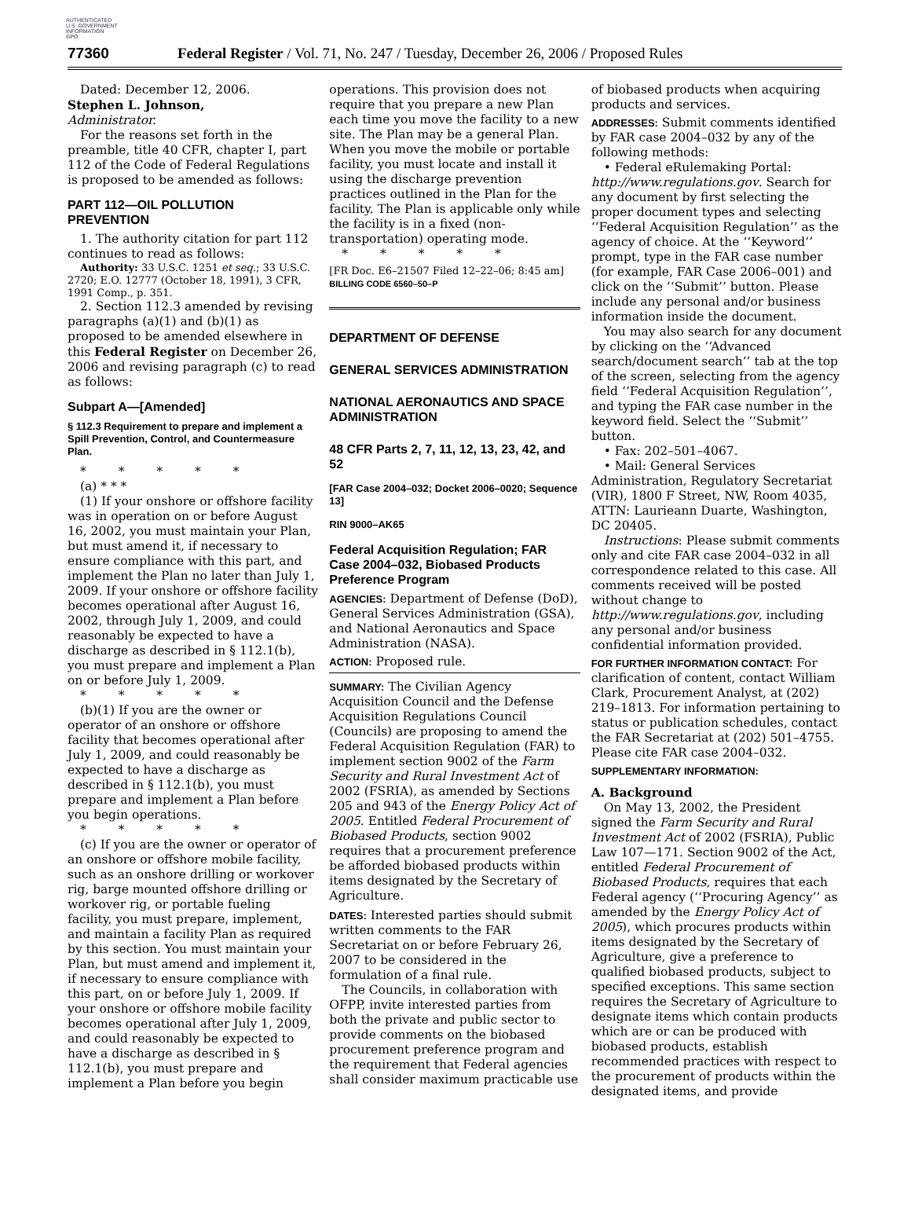AUTHENTICATED
U.S. GOVERNMENT
INFORMATION
GPO
77360 Federal Register / Vol. 71, No. 247 / Tuesday, December 26, 2006 / Proposed Rules
Dated: December 12, 2006.
Stephen L. Johnson,
Administrator.
For the reasons set forth in the preamble, title 40 CFR, chapter I, part 112 of the Code of Federal Regulations is proposed to be amended as follows:
PART 112—OIL POLLUTION PREVENTION
1. The authority citation for part 112 continues to read as follows:
Authority: 33 U.S.C. 1251 et seq.; 33 U.S.C. 2720; E.O. 12777 (October 18, 1991), 3 CFR, 1991 Comp., p. 351.
2. Section 112.3 amended by revising paragraphs (a)(1) and (b)(1) as proposed to be amended elsewhere in this Federal Register on December 26, 2006 and revising paragraph (c) to read as follows:
Subpart A—[Amended]
§ 112.3 Requirement to prepare and implement a Spill Prevention, Control, and Countermeasure Plan.
* * * * *
(a) * * *
(1) If your onshore or offshore facility was in operation on or before August 16, 2002, you must maintain your Plan, but must amend it, if necessary to ensure compliance with this part, and implement the Plan no later than July 1, 2009. If your onshore or offshore facility becomes operational after August 16, 2002, through July 1, 2009, and could reasonably be expected to have a discharge as described in § 112.1(b), you must prepare and implement a Plan on or before July 1, 2009.
* * * * *
(b)(1) If you are the owner or operator of an onshore or offshore facility that becomes operational after July 1, 2009, and could reasonably be expected to have a discharge as described in § 112.1(b), you must prepare and implement a Plan before you begin operations.
* * * * *
(c) If you are the owner or operator of an onshore or offshore mobile facility, such as an onshore drilling or workover rig, barge mounted offshore drilling or workover rig, or portable fueling facility, you must prepare, implement, and maintain a facility Plan as required by this section. You must maintain your Plan, but must amend and implement it, if necessary to ensure compliance with this part, on or before July 1, 2009. If your onshore or offshore mobile facility becomes operational after July 1, 2009, and could reasonably be expected to have a discharge as described in § 112.1(b), you must prepare and implement a Plan before you begin
operations. This provision does not require that you prepare a new Plan each time you move the facility to a new site. The Plan may be a general Plan. When you move the mobile or portable facility, you must locate and install it using the discharge prevention practices outlined in the Plan for the facility. The Plan is applicable only while the facility is in a fixed (non-transportation) operating mode.
* * * * *
[FR Doc. E6–21507 Filed 12–22–06; 8:45 am]
BILLING CODE 6560–50–P
DEPARTMENT OF DEFENSE
GENERAL SERVICES ADMINISTRATION
NATIONAL AERONAUTICS AND SPACE ADMINISTRATION
48 CFR Parts 2, 7, 11, 12, 13, 23, 42, and 52
[FAR Case 2004–032; Docket 2006–0020; Sequence 13]
RIN 9000–AK65
Federal Acquisition Regulation; FAR Case 2004–032, Biobased Products Preference Program
AGENCIES: Department of Defense (DoD), General Services Administration (GSA), and National Aeronautics and Space Administration (NASA).
ACTION: Proposed rule.
SUMMARY: The Civilian Agency Acquisition Council and the Defense Acquisition Regulations Council (Councils) are proposing to amend the Federal Acquisition Regulation (FAR) to implement section 9002 of the Farm Security and Rural Investment Act of 2002 (FSRIA), as amended by Sections 205 and 943 of the Energy Policy Act of 2005. Entitled Federal Procurement of Biobased Products, section 9002 requires that a procurement preference be afforded biobased products within items designated by the Secretary of Agriculture.
DATES: Interested parties should submit written comments to the FAR Secretariat on or before February 26, 2007 to be considered in the formulation of a final rule.
The Councils, in collaboration with OFPP, invite interested parties from both the private and public sector to provide comments on the biobased procurement preference program and the requirement that Federal agencies shall consider maximum practicable use
of biobased products when acquiring products and services.
ADDRESSES: Submit comments identified by FAR case 2004–032 by any of the following methods:
• Federal eRulemaking Portal: http://www.regulations.gov. Search for any document by first selecting the proper document types and selecting ‘‘Federal Acquisition Regulation’’ as the agency of choice. At the ‘‘Keyword’’ prompt, type in the FAR case number (for example, FAR Case 2006–001) and click on the ‘‘Submit’’ button. Please include any personal and/or business information inside the document.
You may also search for any document by clicking on the ‘‘Advanced search/document search’’ tab at the top of the screen, selecting from the agency field ‘‘Federal Acquisition Regulation’’, and typing the FAR case number in the keyword field. Select the ‘‘Submit’’ button.
• Fax: 202–501–4067.
• Mail: General Services Administration, Regulatory Secretariat (VIR), 1800 F Street, NW, Room 4035, ATTN: Laurieann Duarte, Washington, DC 20405.
Instructions: Please submit comments only and cite FAR case 2004–032 in all correspondence related to this case. All comments received will be posted without change to http://www.regulations.gov, including any personal and/or business confidential information provided.
FOR FURTHER INFORMATION CONTACT: For clarification of content, contact William Clark, Procurement Analyst, at (202) 219–1813. For information pertaining to status or publication schedules, contact the FAR Secretariat at (202) 501–4755. Please cite FAR case 2004–032.
SUPPLEMENTARY INFORMATION:
A. Background
On May 13, 2002, the President signed the Farm Security and Rural Investment Act of 2002 (FSRIA), Public Law 107—171. Section 9002 of the Act, entitled Federal Procurement of Biobased Products, requires that each Federal agency (‘‘Procuring Agency’’ as amended by the Energy Policy Act of 2005), which procures products within items designated by the Secretary of Agriculture, give a preference to qualified biobased products, subject to specified exceptions. This same section requires the Secretary of Agriculture to designate items which contain products which are or can be produced with biobased products, establish recommended practices with respect to the procurement of products within the designated items, and provide